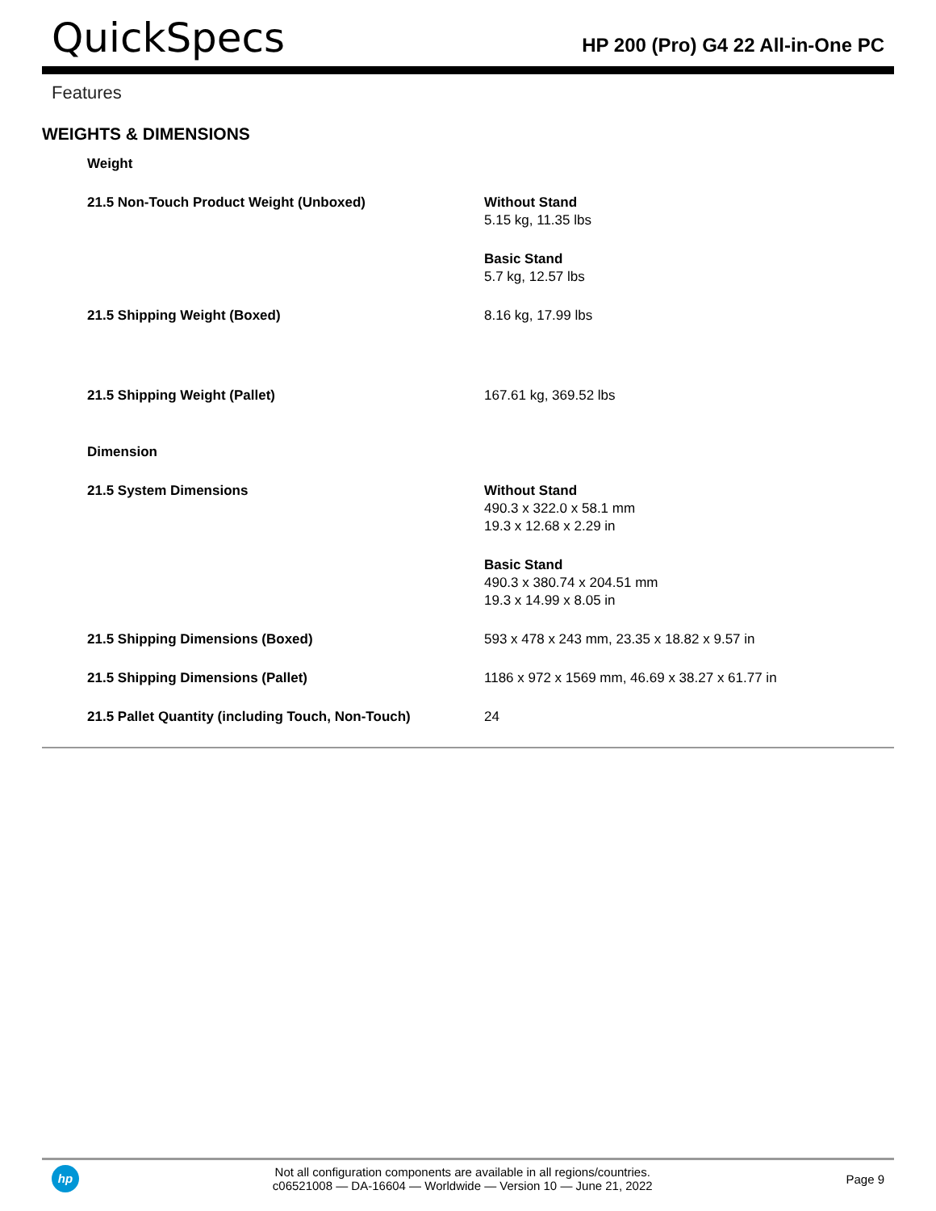QuickSpecs
HP 200 (Pro) G4 22 All-in-One PC
Features
WEIGHTS & DIMENSIONS
| Weight | |
| 21.5 Non-Touch Product Weight (Unboxed) | Without Stand 5.15 kg, 11.35 lbs |
| | Basic Stand 5.7 kg, 12.57 lbs |
| 21.5 Shipping Weight (Boxed) | 8.16 kg, 17.99 lbs |
| 21.5 Shipping Weight (Pallet) | 167.61 kg, 369.52 lbs |
| Dimension | |
| 21.5 System Dimensions | Without Stand 490.3 x 322.0 x 58.1 mm 19.3 x 12.68 x 2.29 in |
| | Basic Stand 490.3 x 380.74 x 204.51 mm 19.3 x 14.99 x 8.05 in |
| 21.5 Shipping Dimensions (Boxed) | 593 x 478 x 243 mm, 23.35 x 18.82 x 9.57 in |
| 21.5 Shipping Dimensions (Pallet) | 1186 x 972 x 1569 mm, 46.69 x 38.27 x 61.77 in |
| 21.5 Pallet Quantity (including Touch, Non-Touch) | 24 |
hp
Not all configuration components are available in all regions/countries.
c06521008 — DA-16604 — Worldwide — Version 10 — June 21, 2022
Page 9